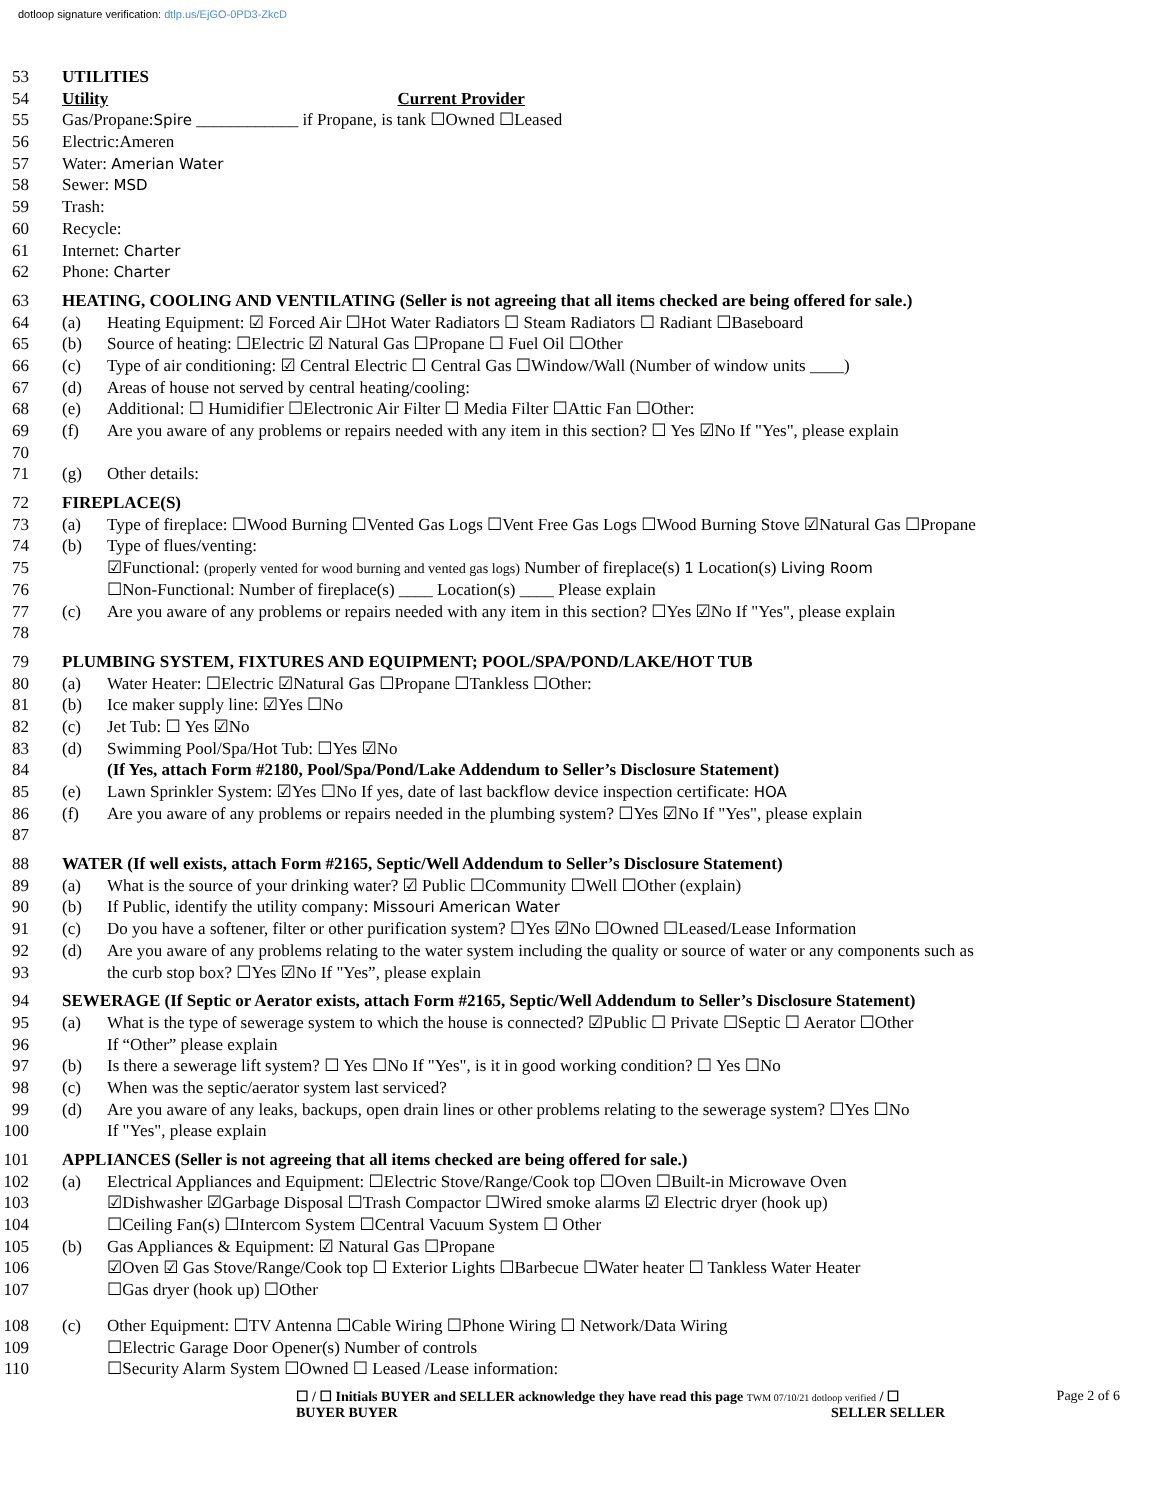dotloop signature verification: dtlp.us/EjGO-0PD3-ZkcD
53 UTILITIES
54 Utility Current Provider
55 Gas/Propane:Spire ____________ if Propane, is tank ☐Owned ☐Leased
56 Electric:Ameren
57 Water: Amerian Water
58 Sewer: MSD
59 Trash:
60 Recycle:
61 Internet: Charter
62 Phone: Charter
63 HEATING, COOLING AND VENTILATING (Seller is not agreeing that all items checked are being offered for sale.)
64 (a) Heating Equipment: ☑ Forced Air ☐Hot Water Radiators ☐ Steam Radiators ☐ Radiant ☐Baseboard
65 (b) Source of heating: ☐Electric ☑ Natural Gas ☐Propane ☐ Fuel Oil ☐Other
66 (c) Type of air conditioning: ☑ Central Electric ☐ Central Gas ☐Window/Wall (Number of window units ____)
67 (d) Areas of house not served by central heating/cooling:
68 (e) Additional: ☐ Humidifier ☐Electronic Air Filter ☐ Media Filter ☐Attic Fan ☐Other:
69 (f) Are you aware of any problems or repairs needed with any item in this section? ☐ Yes ☑No If "Yes", please explain
70
71 (g) Other details:
72 FIREPLACE(S)
73 (a) Type of fireplace: ☐Wood Burning ☐Vented Gas Logs ☐Vent Free Gas Logs ☐Wood Burning Stove ☑Natural Gas ☐Propane
74 (b) Type of flues/venting:
75 ☑Functional: (properly vented for wood burning and vented gas logs) Number of fireplace(s) 1 Location(s) Living Room
76 ☐Non-Functional: Number of fireplace(s) ____ Location(s) ____ Please explain
77 (c) Are you aware of any problems or repairs needed with any item in this section? ☐Yes ☑No If "Yes", please explain
78
79 PLUMBING SYSTEM, FIXTURES AND EQUIPMENT; POOL/SPA/POND/LAKE/HOT TUB
80 (a) Water Heater: ☐Electric ☑Natural Gas ☐Propane ☐Tankless ☐Other:
81 (b) Ice maker supply line: ☑Yes ☐No
82 (c) Jet Tub: ☐ Yes ☑No
83 (d) Swimming Pool/Spa/Hot Tub: ☐Yes ☑No
84 (If Yes, attach Form #2180, Pool/Spa/Pond/Lake Addendum to Seller’s Disclosure Statement)
85 (e) Lawn Sprinkler System: ☑Yes ☐No If yes, date of last backflow device inspection certificate: HOA
86 (f) Are you aware of any problems or repairs needed in the plumbing system? ☐Yes ☑No If "Yes", please explain
87
88 WATER (If well exists, attach Form #2165, Septic/Well Addendum to Seller’s Disclosure Statement)
89 (a) What is the source of your drinking water? ☑ Public ☐Community ☐Well ☐Other (explain)
90 (b) If Public, identify the utility company: Missouri American Water
91 (c) Do you have a softener, filter or other purification system? ☐Yes ☑No ☐Owned ☐Leased/Lease Information
92 (d) Are you aware of any problems relating to the water system including the quality or source of water or any components such as
93 the curb stop box? ☐Yes ☑No If "Yes”, please explain
94 SEWERAGE (If Septic or Aerator exists, attach Form #2165, Septic/Well Addendum to Seller’s Disclosure Statement)
95 (a) What is the type of sewerage system to which the house is connected? ☑Public ☐ Private ☐Septic ☐ Aerator ☐Other
96 If “Other” please explain
97 (b) Is there a sewerage lift system? ☐ Yes ☐No If "Yes", is it in good working condition? ☐ Yes ☐No
98 (c) When was the septic/aerator system last serviced?
99 (d) Are you aware of any leaks, backups, open drain lines or other problems relating to the sewerage system? ☐Yes ☐No
100 If "Yes", please explain
101 APPLIANCES (Seller is not agreeing that all items checked are being offered for sale.)
102 (a) Electrical Appliances and Equipment: ☐Electric Stove/Range/Cook top ☐Oven ☐Built-in Microwave Oven
103 ☑Dishwasher ☑Garbage Disposal ☐Trash Compactor ☐Wired smoke alarms ☑ Electric dryer (hook up)
104 ☐Ceiling Fan(s) ☐Intercom System ☐Central Vacuum System ☐ Other
105 (b) Gas Appliances & Equipment: ☑ Natural Gas ☐Propane
106 ☑Oven ☑ Gas Stove/Range/Cook top ☐ Exterior Lights ☐Barbecue ☐Water heater ☐ Tankless Water Heater
107 ☐Gas dryer (hook up) ☐Other
108 (c) Other Equipment: ☐TV Antenna ☐Cable Wiring ☐Phone Wiring ☐ Network/Data Wiring
109 ☐Electric Garage Door Opener(s) Number of controls
110 ☐Security Alarm System ☐Owned ☐ Leased /Lease information:
☐ / ☐ Initials BUYER and SELLER acknowledge they have read this page TWM 07/10/21 dotloop verified / ☐
BUYER BUYER SELLER SELLER
Page 2 of 6